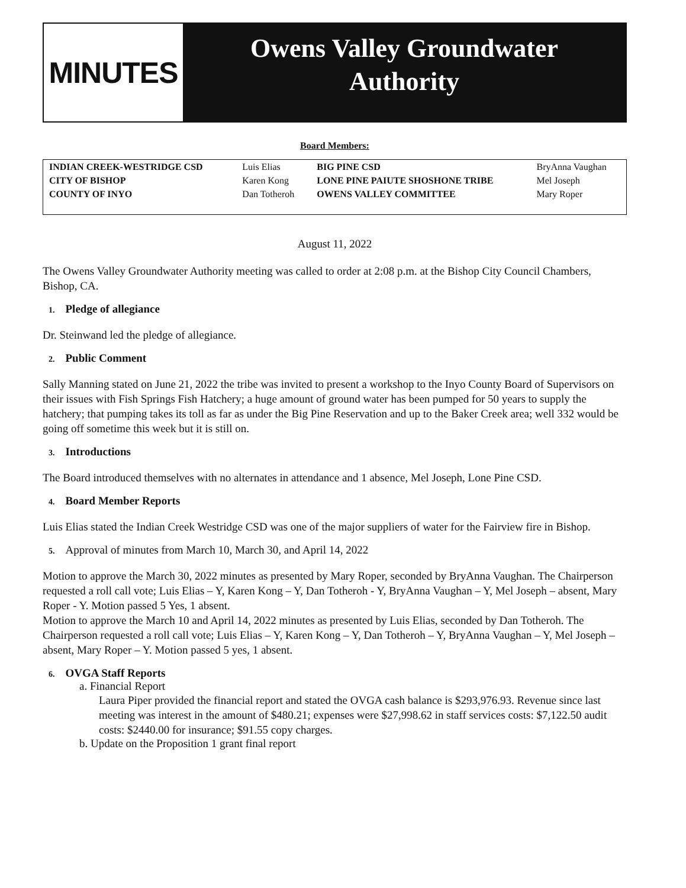MINUTES
Owens Valley Groundwater
Authority
Board Members:
| INDIAN CREEK-WESTRIDGE CSD | Luis Elias | BIG PINE CSD | BryAnna Vaughan |
| CITY OF BISHOP | Karen Kong | LONE PINE PAIUTE SHOSHONE TRIBE | Mel Joseph |
| COUNTY OF INYO | Dan Totheroh | OWENS VALLEY COMMITTEE | Mary Roper |
August 11, 2022
The Owens Valley Groundwater Authority meeting was called to order at 2:08 p.m. at the Bishop City Council Chambers, Bishop, CA.
1. Pledge of allegiance
Dr. Steinwand led the pledge of allegiance.
2. Public Comment
Sally Manning stated on June 21, 2022 the tribe was invited to present a workshop to the Inyo County Board of Supervisors on their issues with Fish Springs Fish Hatchery; a huge amount of ground water has been pumped for 50 years to supply the hatchery; that pumping takes its toll as far as under the Big Pine Reservation and up to the Baker Creek area; well 332 would be going off sometime this week but it is still on.
3. Introductions
The Board introduced themselves with no alternates in attendance and 1 absence, Mel Joseph, Lone Pine CSD.
4. Board Member Reports
Luis Elias stated the Indian Creek Westridge CSD was one of the major suppliers of water for the Fairview fire in Bishop.
5. Approval of minutes from March 10, March 30, and April 14, 2022
Motion to approve the March 30, 2022 minutes as presented by Mary Roper, seconded by BryAnna Vaughan. The Chairperson requested a roll call vote; Luis Elias – Y, Karen Kong – Y, Dan Totheroh - Y, BryAnna Vaughan – Y, Mel Joseph – absent, Mary Roper - Y. Motion passed 5 Yes, 1 absent.
Motion to approve the March 10 and April 14, 2022 minutes as presented by Luis Elias, seconded by Dan Totheroh. The Chairperson requested a roll call vote; Luis Elias – Y, Karen Kong – Y, Dan Totheroh – Y, BryAnna Vaughan – Y, Mel Joseph – absent, Mary Roper – Y. Motion passed 5 yes, 1 absent.
6. OVGA Staff Reports
a. Financial Report
Laura Piper provided the financial report and stated the OVGA cash balance is $293,976.93. Revenue since last meeting was interest in the amount of $480.21; expenses were $27,998.62 in staff services costs: $7,122.50 audit costs: $2440.00 for insurance; $91.55 copy charges.
b. Update on the Proposition 1 grant final report